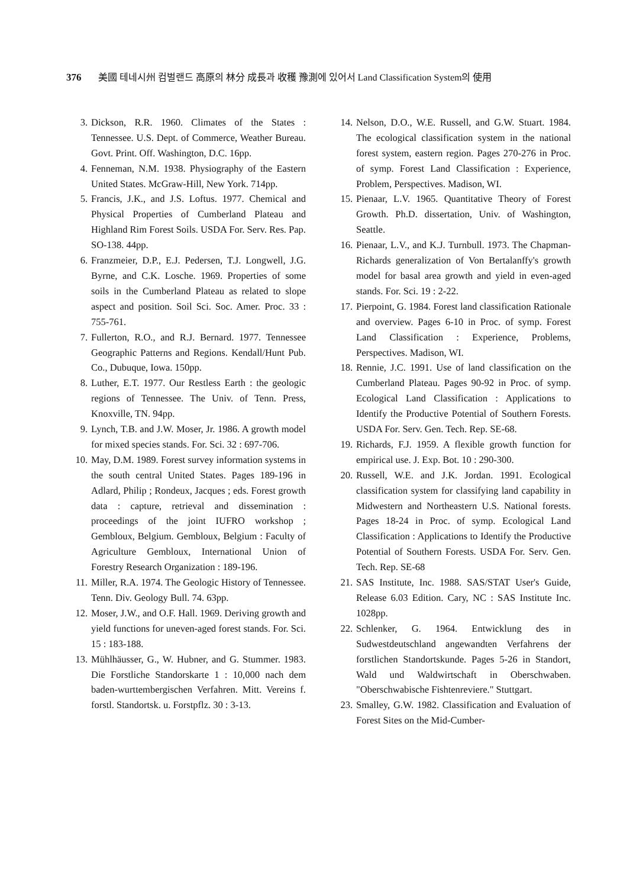376 美國 테네시州 컴벌랜드 高原의 林分 成長과 收穫 豫測에 있어서 Land Classification System의 使用
3. Dickson, R.R. 1960. Climates of the States : Tennessee. U.S. Dept. of Commerce, Weather Bureau. Govt. Print. Off. Washington, D.C. 16pp.
4. Fenneman, N.M. 1938. Physiography of the Eastern United States. McGraw-Hill, New York. 714pp.
5. Francis, J.K., and J.S. Loftus. 1977. Chemical and Physical Properties of Cumberland Plateau and Highland Rim Forest Soils. USDA For. Serv. Res. Pap. SO-138. 44pp.
6. Franzmeier, D.P., E.J. Pedersen, T.J. Longwell, J.G. Byrne, and C.K. Losche. 1969. Properties of some soils in the Cumberland Plateau as related to slope aspect and position. Soil Sci. Soc. Amer. Proc. 33 : 755-761.
7. Fullerton, R.O., and R.J. Bernard. 1977. Tennessee Geographic Patterns and Regions. Kendall/Hunt Pub. Co., Dubuque, Iowa. 150pp.
8. Luther, E.T. 1977. Our Restless Earth : the geologic regions of Tennessee. The Univ. of Tenn. Press, Knoxville, TN. 94pp.
9. Lynch, T.B. and J.W. Moser, Jr. 1986. A growth model for mixed species stands. For. Sci. 32 : 697-706.
10. May, D.M. 1989. Forest survey information systems in the south central United States. Pages 189-196 in Adlard, Philip ; Rondeux, Jacques ; eds. Forest growth data : capture, retrieval and dissemination : proceedings of the joint IUFRO workshop ; Gembloux, Belgium. Gembloux, Belgium : Faculty of Agriculture Gembloux, International Union of Forestry Research Organization : 189-196.
11. Miller, R.A. 1974. The Geologic History of Tennessee. Tenn. Div. Geology Bull. 74. 63pp.
12. Moser, J.W., and O.F. Hall. 1969. Deriving growth and yield functions for uneven-aged forest stands. For. Sci. 15 : 183-188.
13. Mühlhäusser, G., W. Hubner, and G. Stummer. 1983. Die Forstliche Standorskarte 1 : 10,000 nach dem baden-wurttembergischen Verfahren. Mitt. Vereins f. forstl. Standortsk. u. Forstpflz. 30 : 3-13.
14. Nelson, D.O., W.E. Russell, and G.W. Stuart. 1984. The ecological classification system in the national forest system, eastern region. Pages 270-276 in Proc. of symp. Forest Land Classification : Experience, Problem, Perspectives. Madison, WI.
15. Pienaar, L.V. 1965. Quantitative Theory of Forest Growth. Ph.D. dissertation, Univ. of Washington, Seattle.
16. Pienaar, L.V., and K.J. Turnbull. 1973. The Chapman-Richards generalization of Von Bertalanffy's growth model for basal area growth and yield in even-aged stands. For. Sci. 19 : 2-22.
17. Pierpoint, G. 1984. Forest land classification Rationale and overview. Pages 6-10 in Proc. of symp. Forest Land Classification : Experience, Problems, Perspectives. Madison, WI.
18. Rennie, J.C. 1991. Use of land classification on the Cumberland Plateau. Pages 90-92 in Proc. of symp. Ecological Land Classification : Applications to Identify the Productive Potential of Southern Forests. USDA For. Serv. Gen. Tech. Rep. SE-68.
19. Richards, F.J. 1959. A flexible growth function for empirical use. J. Exp. Bot. 10 : 290-300.
20. Russell, W.E. and J.K. Jordan. 1991. Ecological classification system for classifying land capability in Midwestern and Northeastern U.S. National forests. Pages 18-24 in Proc. of symp. Ecological Land Classification : Applications to Identify the Productive Potential of Southern Forests. USDA For. Serv. Gen. Tech. Rep. SE-68
21. SAS Institute, Inc. 1988. SAS/STAT User's Guide, Release 6.03 Edition. Cary, NC : SAS Institute Inc. 1028pp.
22. Schlenker, G. 1964. Entwicklung des in Sudwestdeutschland angewandten Verfahrens der forstlichen Standortskunde. Pages 5-26 in Standort, Wald und Waldwirtschaft in Oberschwaben. "Oberschwabische Fishtenreviere." Stuttgart.
23. Smalley, G.W. 1982. Classification and Evaluation of Forest Sites on the Mid-Cumber-